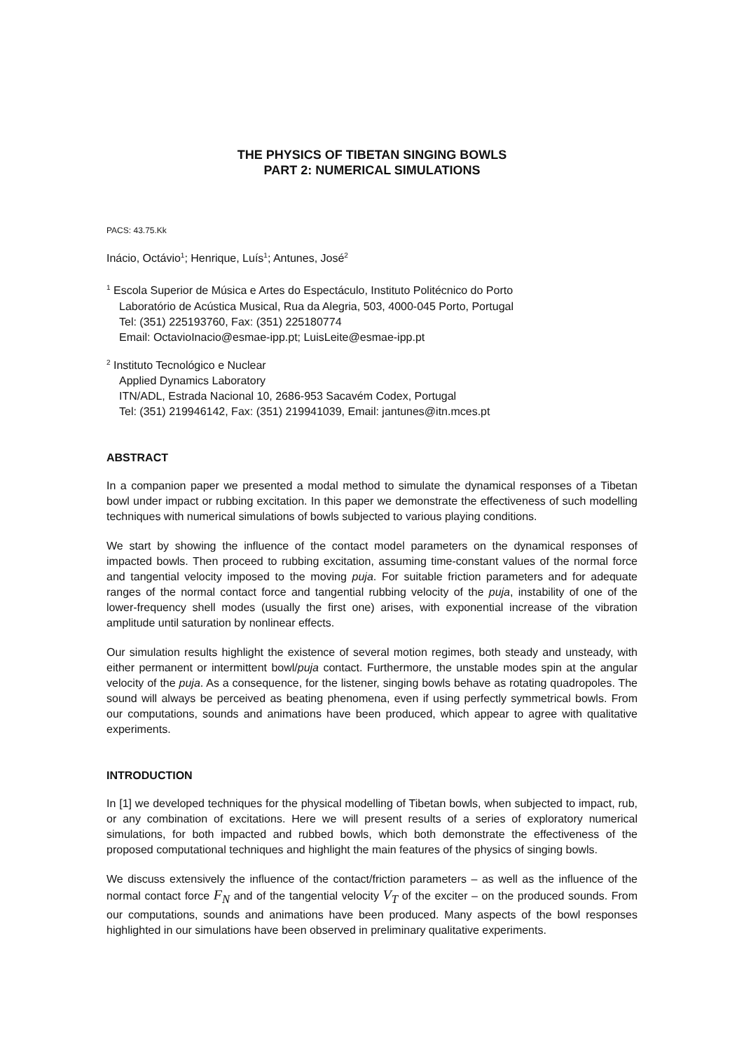THE PHYSICS OF TIBETAN SINGING BOWLS
PART 2: NUMERICAL SIMULATIONS
PACS: 43.75.Kk
Inácio, Octávio<sup>1</sup>; Henrique, Luís<sup>1</sup>; Antunes, José<sup>2</sup>
<sup>1</sup> Escola Superior de Música e Artes do Espectáculo, Instituto Politécnico do Porto
Laboratório de Acústica Musical, Rua da Alegria, 503, 4000-045 Porto, Portugal
Tel: (351) 225193760, Fax: (351) 225180774
Email: OctavioInacio@esmae-ipp.pt; LuisLeite@esmae-ipp.pt
<sup>2</sup> Instituto Tecnológico e Nuclear
Applied Dynamics Laboratory
ITN/ADL, Estrada Nacional 10, 2686-953 Sacavém Codex, Portugal
Tel: (351) 219946142, Fax: (351) 219941039, Email: jantunes@itn.mces.pt
ABSTRACT
In a companion paper we presented a modal method to simulate the dynamical responses of a Tibetan bowl under impact or rubbing excitation. In this paper we demonstrate the effectiveness of such modelling techniques with numerical simulations of bowls subjected to various playing conditions.
We start by showing the influence of the contact model parameters on the dynamical responses of impacted bowls. Then proceed to rubbing excitation, assuming time-constant values of the normal force and tangential velocity imposed to the moving puja. For suitable friction parameters and for adequate ranges of the normal contact force and tangential rubbing velocity of the puja, instability of one of the lower-frequency shell modes (usually the first one) arises, with exponential increase of the vibration amplitude until saturation by nonlinear effects.
Our simulation results highlight the existence of several motion regimes, both steady and unsteady, with either permanent or intermittent bowl/puja contact. Furthermore, the unstable modes spin at the angular velocity of the puja. As a consequence, for the listener, singing bowls behave as rotating quadropoles. The sound will always be perceived as beating phenomena, even if using perfectly symmetrical bowls. From our computations, sounds and animations have been produced, which appear to agree with qualitative experiments.
INTRODUCTION
In [1] we developed techniques for the physical modelling of Tibetan bowls, when subjected to impact, rub, or any combination of excitations. Here we will present results of a series of exploratory numerical simulations, for both impacted and rubbed bowls, which both demonstrate the effectiveness of the proposed computational techniques and highlight the main features of the physics of singing bowls.
We discuss extensively the influence of the contact/friction parameters – as well as the influence of the normal contact force F<sub>N</sub> and of the tangential velocity V<sub>T</sub> of the exciter – on the produced sounds. From our computations, sounds and animations have been produced. Many aspects of the bowl responses highlighted in our simulations have been observed in preliminary qualitative experiments.